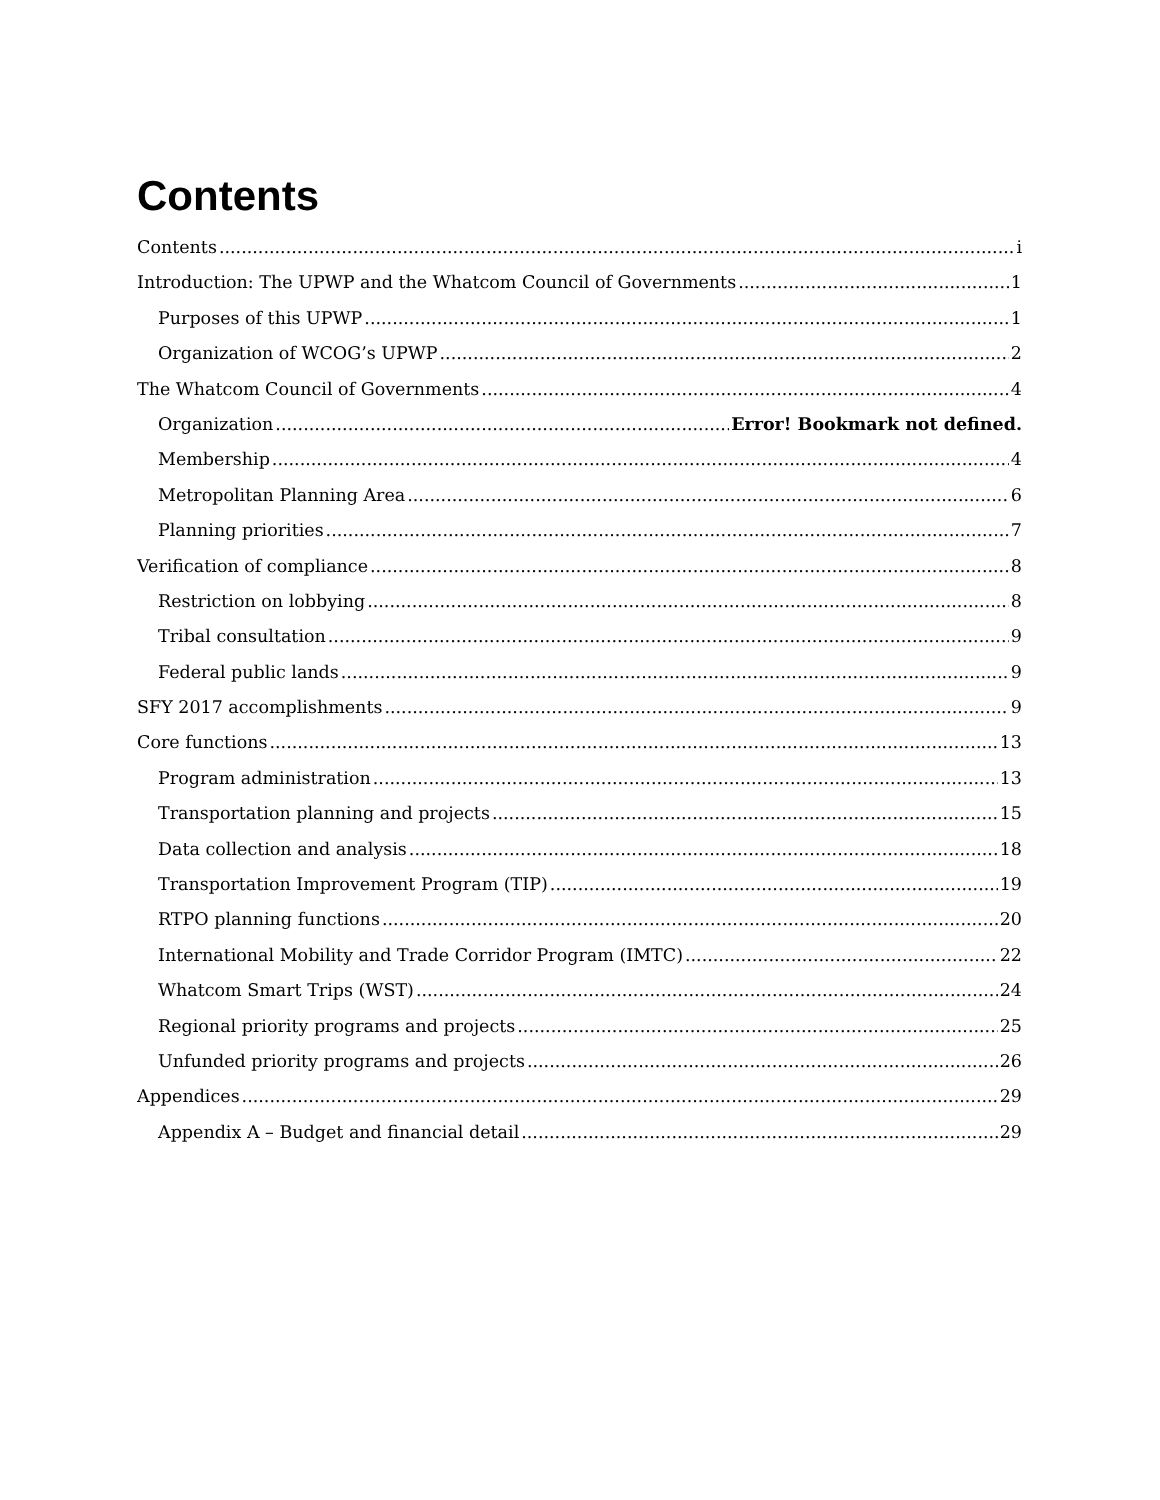Contents
Contents i
Introduction: The UPWP and the Whatcom Council of Governments 1
Purposes of this UPWP 1
Organization of WCOG’s UPWP 2
The Whatcom Council of Governments 4
Organization Error! Bookmark not defined.
Membership 4
Metropolitan Planning Area 6
Planning priorities 7
Verification of compliance 8
Restriction on lobbying 8
Tribal consultation 9
Federal public lands 9
SFY 2017 accomplishments 9
Core functions 13
Program administration 13
Transportation planning and projects 15
Data collection and analysis 18
Transportation Improvement Program (TIP) 19
RTPO planning functions 20
International Mobility and Trade Corridor Program (IMTC) 22
Whatcom Smart Trips (WST) 24
Regional priority programs and projects 25
Unfunded priority programs and projects 26
Appendices 29
Appendix A – Budget and financial detail 29